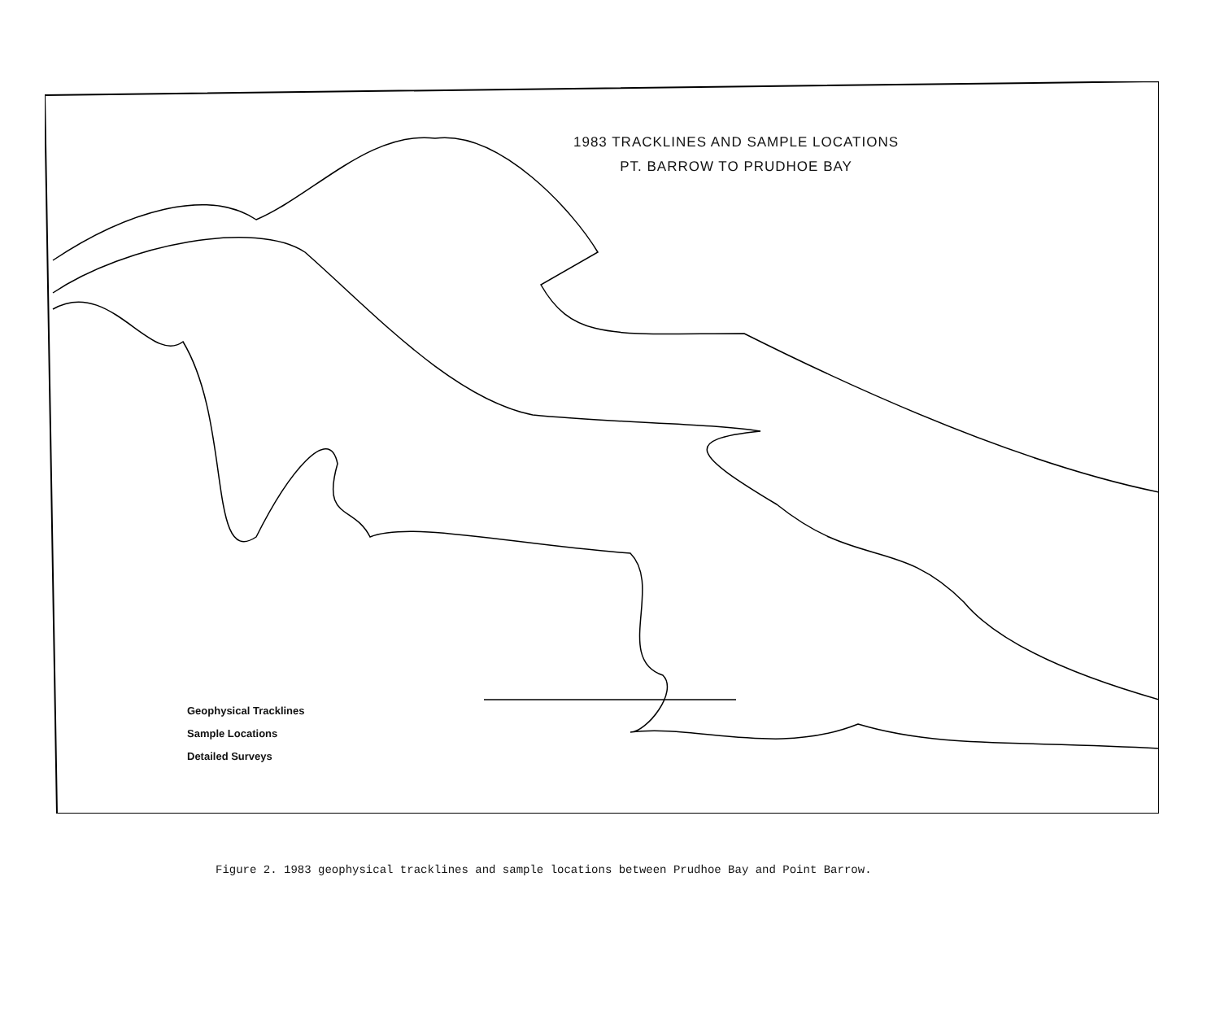1983 TRACKLINES AND SAMPLE LOCATIONS
PT. BARROW TO PRUDHOE BAY
Geophysical Tracklines
Sample Locations
Detailed Surveys
Figure 2. 1983 geophysical tracklines and sample locations between Prudhoe Bay and Point Barrow.